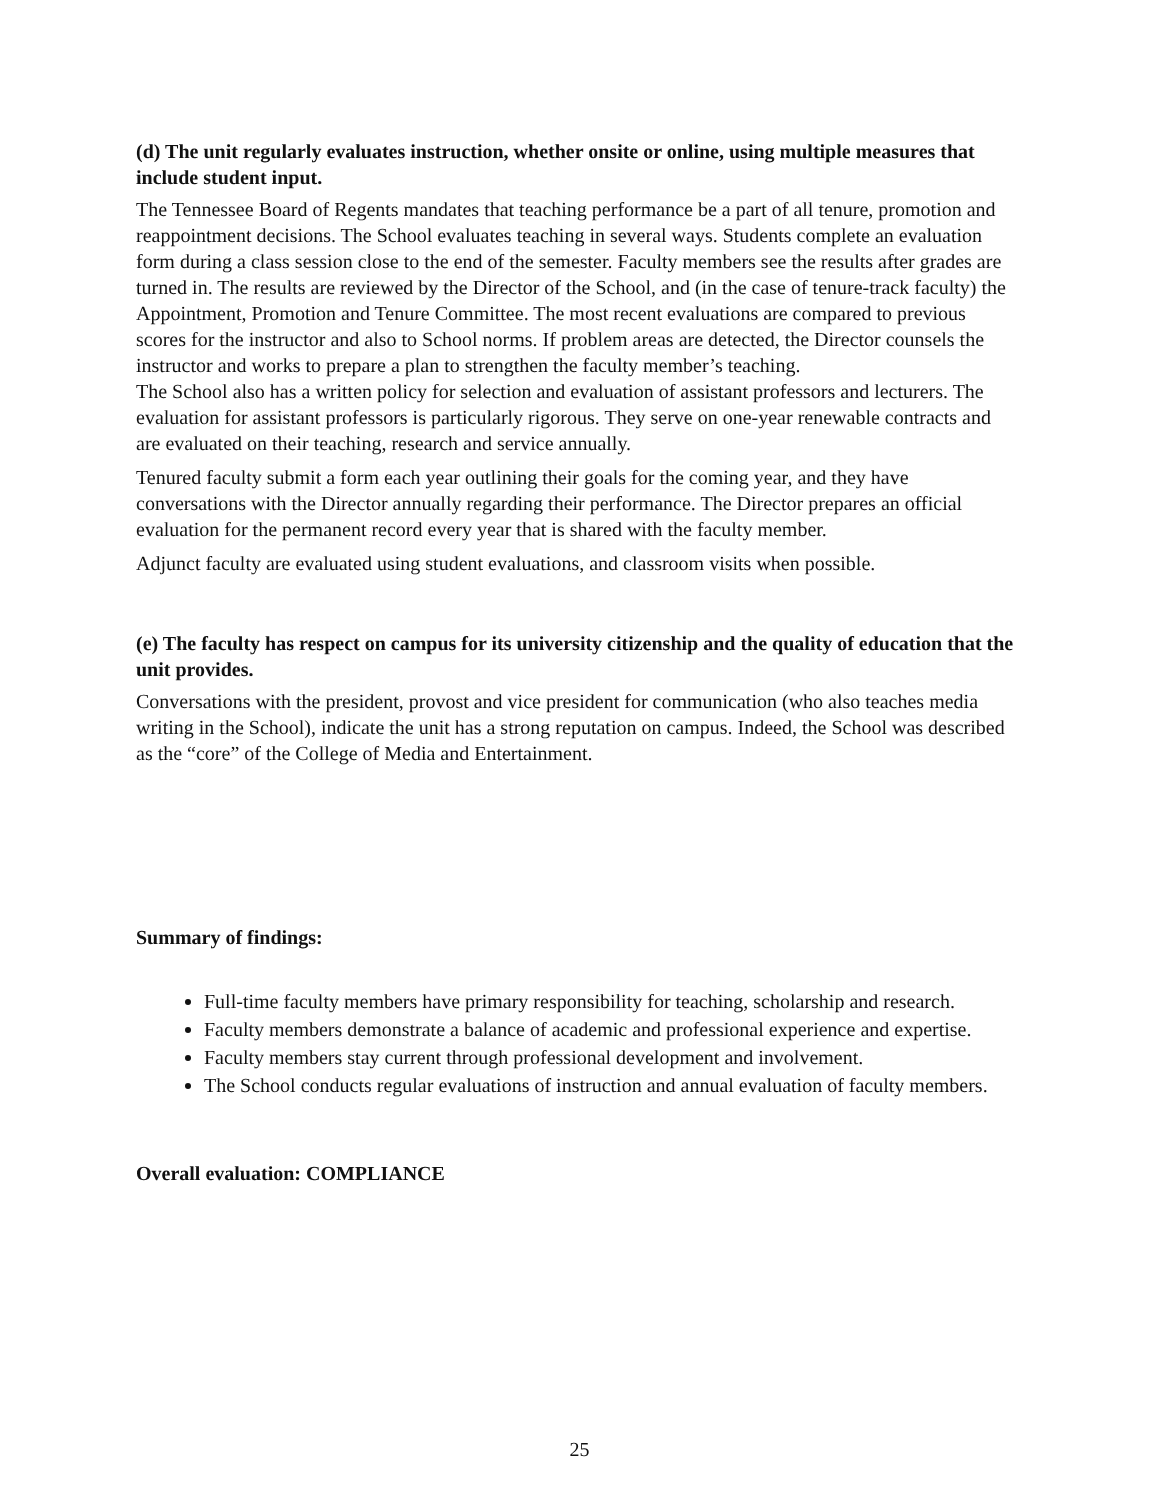(d) The unit regularly evaluates instruction, whether onsite or online, using multiple measures that include student input.
The Tennessee Board of Regents mandates that teaching performance be a part of all tenure, promotion and reappointment decisions. The School evaluates teaching in several ways. Students complete an evaluation form during a class session close to the end of the semester. Faculty members see the results after grades are turned in. The results are reviewed by the Director of the School, and (in the case of tenure-track faculty) the Appointment, Promotion and Tenure Committee. The most recent evaluations are compared to previous scores for the instructor and also to School norms. If problem areas are detected, the Director counsels the instructor and works to prepare a plan to strengthen the faculty member’s teaching.
The School also has a written policy for selection and evaluation of assistant professors and lecturers. The evaluation for assistant professors is particularly rigorous. They serve on one-year renewable contracts and are evaluated on their teaching, research and service annually.
Tenured faculty submit a form each year outlining their goals for the coming year, and they have conversations with the Director annually regarding their performance. The Director prepares an official evaluation for the permanent record every year that is shared with the faculty member.
Adjunct faculty are evaluated using student evaluations, and classroom visits when possible.
(e) The faculty has respect on campus for its university citizenship and the quality of education that the unit provides.
Conversations with the president, provost and vice president for communication (who also teaches media writing in the School), indicate the unit has a strong reputation on campus. Indeed, the School was described as the “core” of the College of Media and Entertainment.
Summary of findings:
Full-time faculty members have primary responsibility for teaching, scholarship and research.
Faculty members demonstrate a balance of academic and professional experience and expertise.
Faculty members stay current through professional development and involvement.
The School conducts regular evaluations of instruction and annual evaluation of faculty members.
Overall evaluation: COMPLIANCE
25